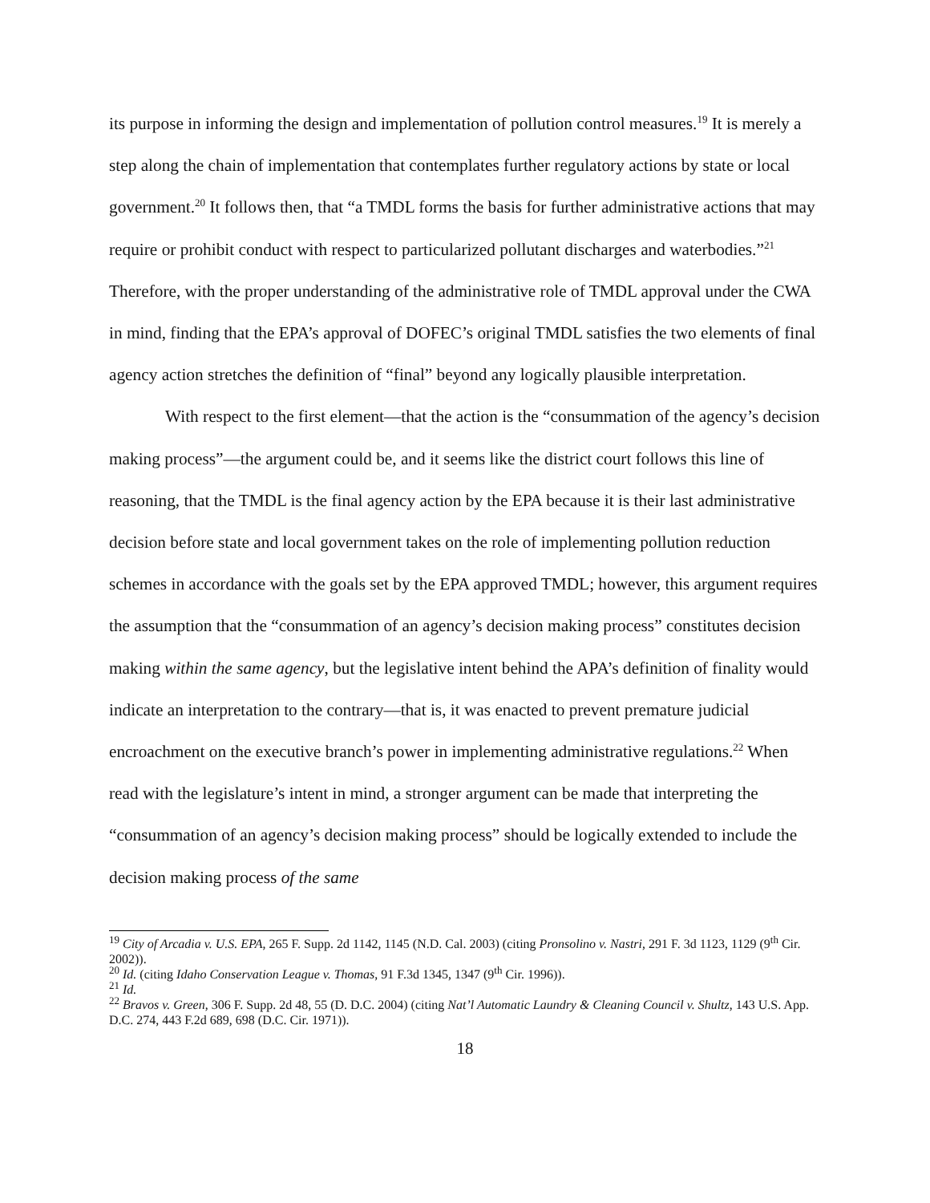its purpose in informing the design and implementation of pollution control measures.<sup>19</sup> It is merely a step along the chain of implementation that contemplates further regulatory actions by state or local government.<sup>20</sup> It follows then, that “a TMDL forms the basis for further administrative actions that may require or prohibit conduct with respect to particularized pollutant discharges and waterbodies.”<sup>21</sup> Therefore, with the proper understanding of the administrative role of TMDL approval under the CWA in mind, finding that the EPA’s approval of DOFEC’s original TMDL satisfies the two elements of final agency action stretches the definition of “final” beyond any logically plausible interpretation.
With respect to the first element—that the action is the “consummation of the agency’s decision making process”—the argument could be, and it seems like the district court follows this line of reasoning, that the TMDL is the final agency action by the EPA because it is their last administrative decision before state and local government takes on the role of implementing pollution reduction schemes in accordance with the goals set by the EPA approved TMDL; however, this argument requires the assumption that the “consummation of an agency’s decision making process” constitutes decision making within the same agency, but the legislative intent behind the APA’s definition of finality would indicate an interpretation to the contrary—that is, it was enacted to prevent premature judicial encroachment on the executive branch’s power in implementing administrative regulations.<sup>22</sup> When read with the legislature’s intent in mind, a stronger argument can be made that interpreting the “consummation of an agency’s decision making process” should be logically extended to include the decision making process of the same
<sup>19</sup> City of Arcadia v. U.S. EPA, 265 F. Supp. 2d 1142, 1145 (N.D. Cal. 2003) (citing Pronsolino v. Nastri, 291 F. 3d 1123, 1129 (9<sup>th</sup> Cir. 2002)).
<sup>20</sup> Id. (citing Idaho Conservation League v. Thomas, 91 F.3d 1345, 1347 (9<sup>th</sup> Cir. 1996)).
<sup>21</sup> Id.
<sup>22</sup> Bravos v. Green, 306 F. Supp. 2d 48, 55 (D. D.C. 2004) (citing Nat’l Automatic Laundry & Cleaning Council v. Shultz, 143 U.S. App. D.C. 274, 443 F.2d 689, 698 (D.C. Cir. 1971)).
18